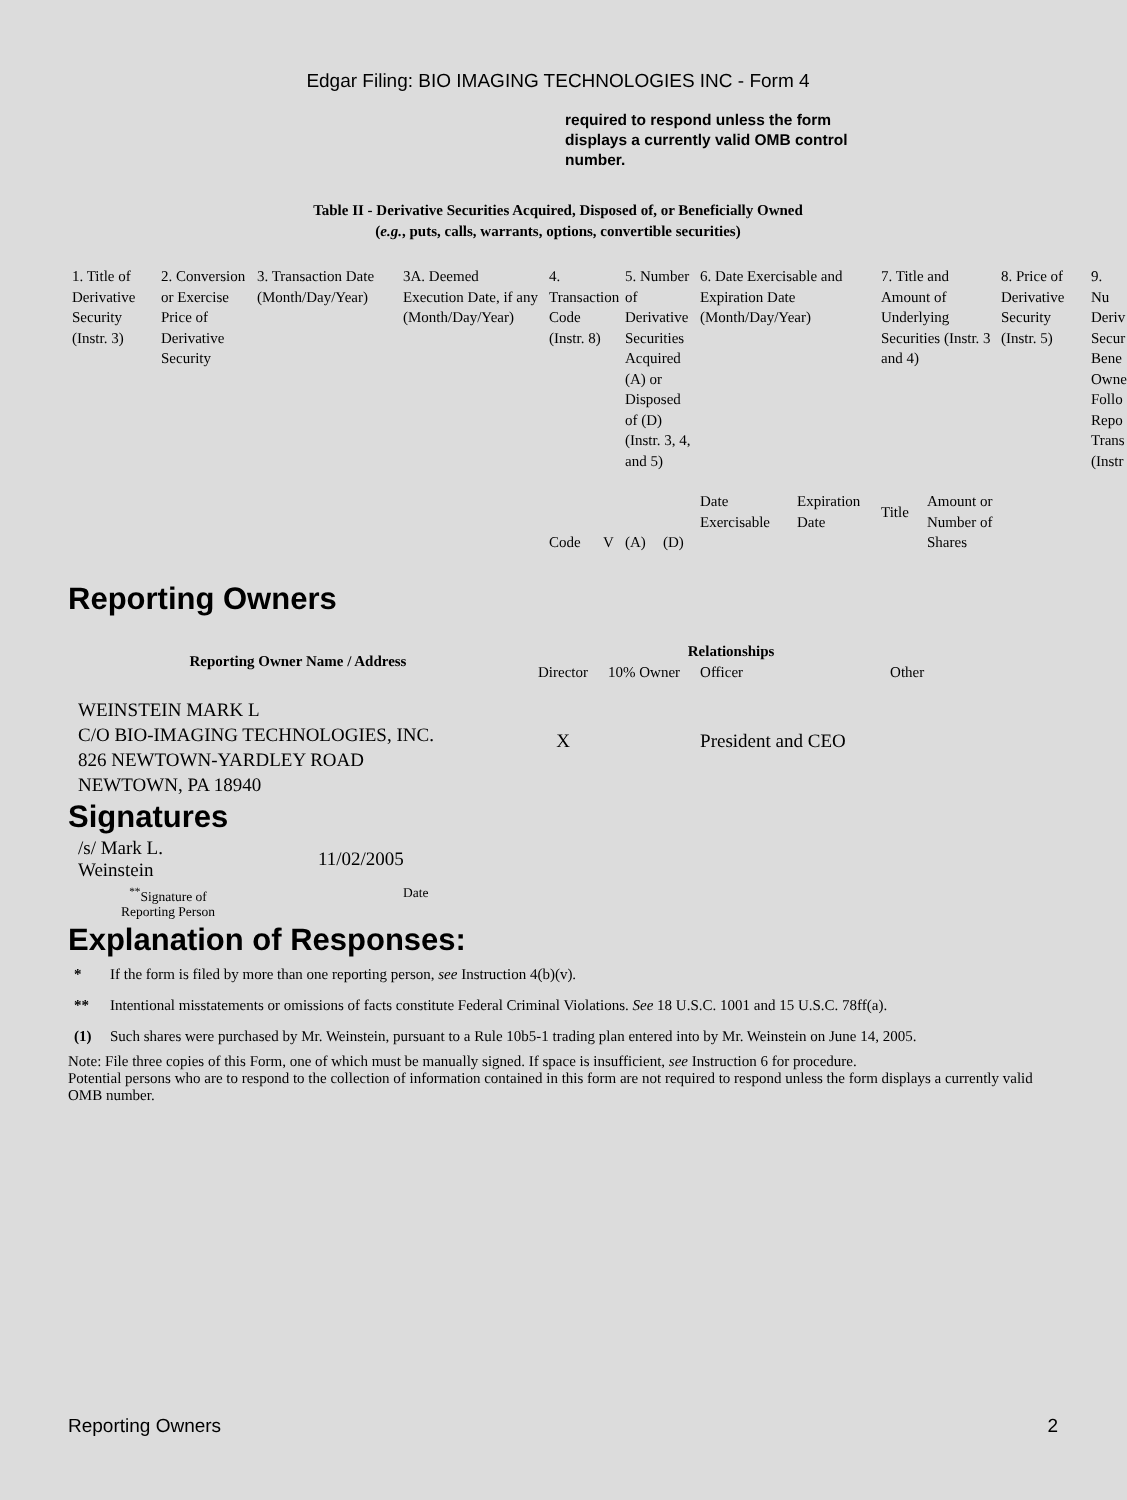Edgar Filing: BIO IMAGING TECHNOLOGIES INC - Form 4
required to respond unless the form displays a currently valid OMB control number.
Table II - Derivative Securities Acquired, Disposed of, or Beneficially Owned
(e.g., puts, calls, warrants, options, convertible securities)
| 1. Title of Derivative Security (Instr. 3) | 2. Conversion or Exercise Price of Derivative Security | 3. Transaction Date (Month/Day/Year) | 3A. Deemed Execution Date, if any (Month/Day/Year) | 4. Transaction Code (Instr. 8) | | 5. Number of Derivative Securities Acquired (A) or Disposed of (D) (Instr. 3, 4, and 5) | | 6. Date Exercisable and Expiration Date (Month/Day/Year) | | 7. Title and Amount of Underlying Securities (Instr. 3 and 4) | | 8. Price of Derivative Security (Instr. 5) | 9. Nu Deriv Secur Bene Owne Follo Repo Trans (Instr |
| | | | | Code | V | (A) | (D) | Date Exercisable | Expiration Date | Title | Amount or Number of Shares | | |
Reporting Owners
| Reporting Owner Name / Address | Relationships | | | |
| --- | --- | --- | --- | --- |
| | Director | 10% Owner | Officer | Other |
| WEINSTEIN MARK L C/O BIO-IMAGING TECHNOLOGIES, INC. 826 NEWTOWN-YARDLEY ROAD NEWTOWN, PA 18940 | X | | President and CEO | |
Signatures
| /s/ Mark L. Weinstein | 11/02/2005 |
| <sup>**</sup> Signature of Reporting Person | Date |
Explanation of Responses:
* If the form is filed by more than one reporting person, see Instruction 4(b)(v).
** Intentional misstatements or omissions of facts constitute Federal Criminal Violations. See 18 U.S.C. 1001 and 15 U.S.C. 78ff(a).
(1) Such shares were purchased by Mr. Weinstein, pursuant to a Rule 10b5-1 trading plan entered into by Mr. Weinstein on June 14, 2005.
Note: File three copies of this Form, one of which must be manually signed. If space is insufficient, see Instruction 6 for procedure.
Potential persons who are to respond to the collection of information contained in this form are not required to respond unless the form displays a currently valid OMB number.
Reporting Owners 2